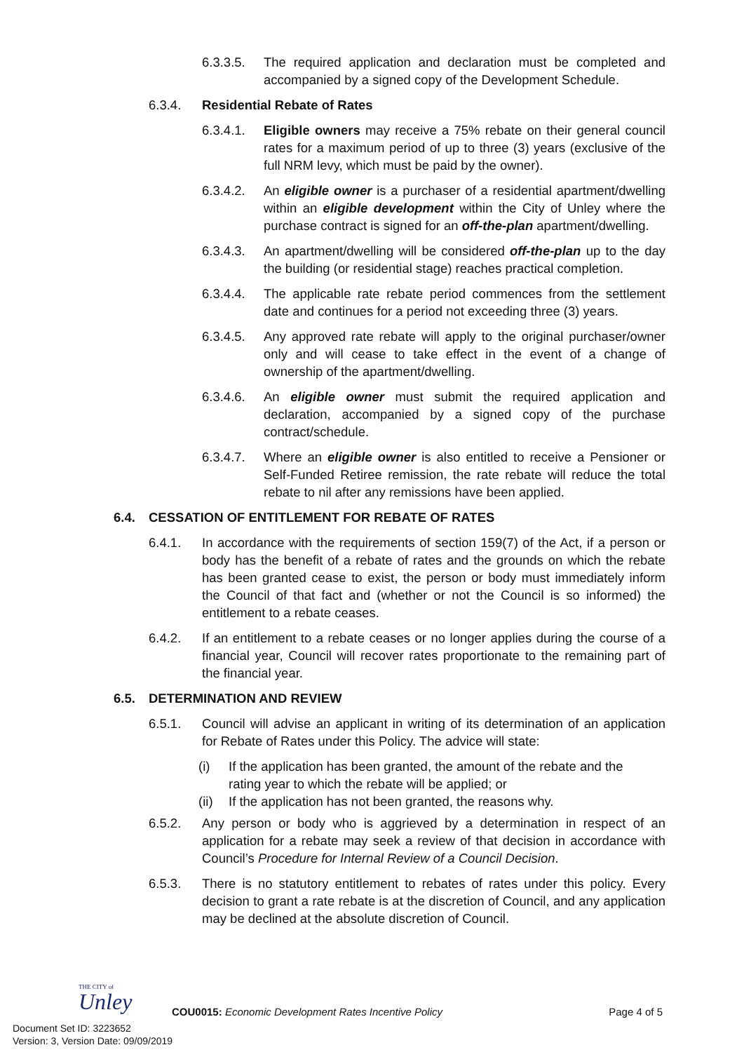6.3.3.5. The required application and declaration must be completed and accompanied by a signed copy of the Development Schedule.
6.3.4. Residential Rebate of Rates
6.3.4.1. Eligible owners may receive a 75% rebate on their general council rates for a maximum period of up to three (3) years (exclusive of the full NRM levy, which must be paid by the owner).
6.3.4.2. An eligible owner is a purchaser of a residential apartment/dwelling within an eligible development within the City of Unley where the purchase contract is signed for an off-the-plan apartment/dwelling.
6.3.4.3. An apartment/dwelling will be considered off-the-plan up to the day the building (or residential stage) reaches practical completion.
6.3.4.4. The applicable rate rebate period commences from the settlement date and continues for a period not exceeding three (3) years.
6.3.4.5. Any approved rate rebate will apply to the original purchaser/owner only and will cease to take effect in the event of a change of ownership of the apartment/dwelling.
6.3.4.6. An eligible owner must submit the required application and declaration, accompanied by a signed copy of the purchase contract/schedule.
6.3.4.7. Where an eligible owner is also entitled to receive a Pensioner or Self-Funded Retiree remission, the rate rebate will reduce the total rebate to nil after any remissions have been applied.
6.4. CESSATION OF ENTITLEMENT FOR REBATE OF RATES
6.4.1. In accordance with the requirements of section 159(7) of the Act, if a person or body has the benefit of a rebate of rates and the grounds on which the rebate has been granted cease to exist, the person or body must immediately inform the Council of that fact and (whether or not the Council is so informed) the entitlement to a rebate ceases.
6.4.2. If an entitlement to a rebate ceases or no longer applies during the course of a financial year, Council will recover rates proportionate to the remaining part of the financial year.
6.5. DETERMINATION AND REVIEW
6.5.1. Council will advise an applicant in writing of its determination of an application for Rebate of Rates under this Policy. The advice will state:
(i) If the application has been granted, the amount of the rebate and the rating year to which the rebate will be applied; or
(ii) If the application has not been granted, the reasons why.
6.5.2. Any person or body who is aggrieved by a determination in respect of an application for a rebate may seek a review of that decision in accordance with Council’s Procedure for Internal Review of a Council Decision.
6.5.3. There is no statutory entitlement to rebates of rates under this policy. Every decision to grant a rate rebate is at the discretion of Council, and any application may be declined at the absolute discretion of Council.
THE CITY of
Unley
COU0015: Economic Development Rates Incentive Policy Page 4 of 5
Document Set ID: 3223652
Version: 3, Version Date: 09/09/2019